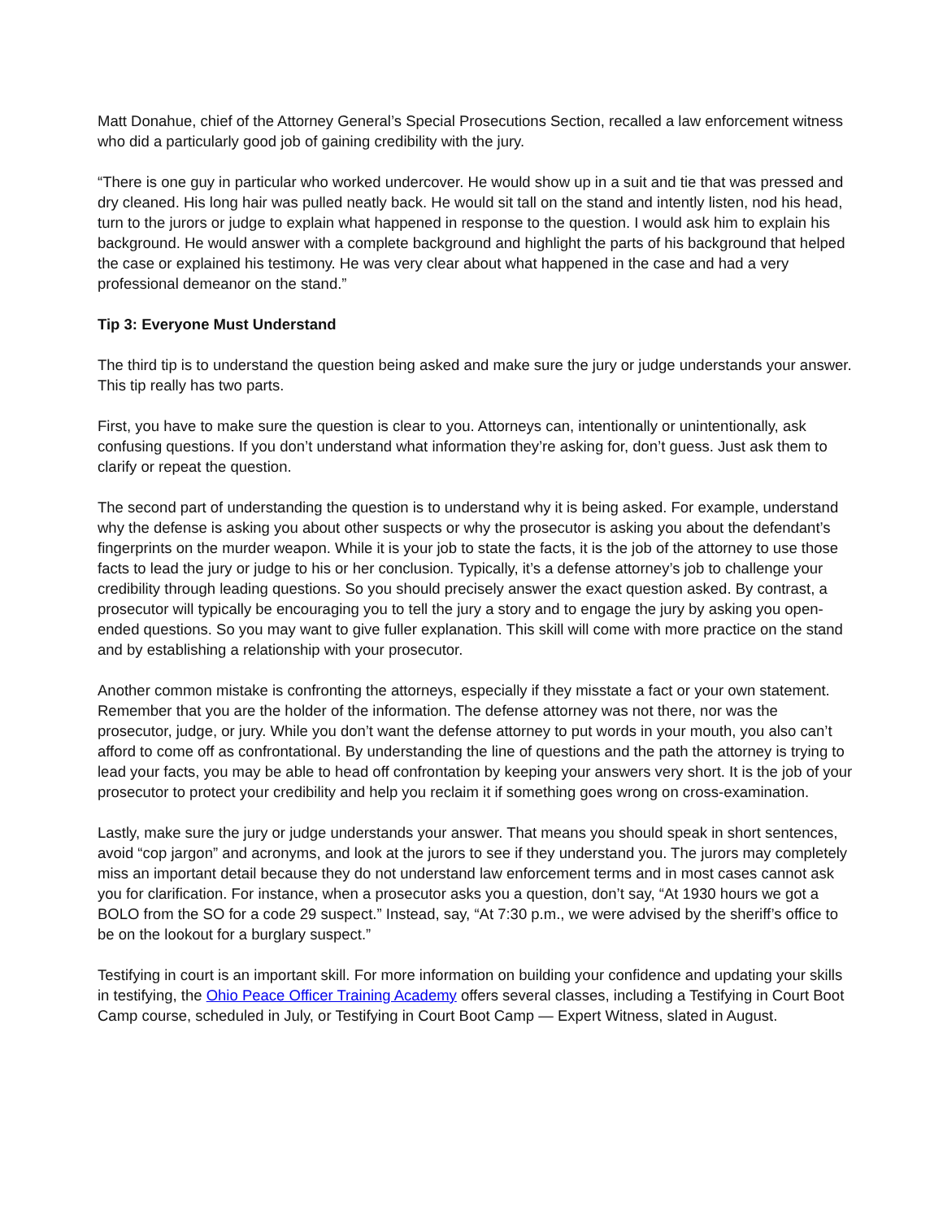Matt Donahue, chief of the Attorney General’s Special Prosecutions Section, recalled a law enforcement witness who did a particularly good job of gaining credibility with the jury.
“There is one guy in particular who worked undercover. He would show up in a suit and tie that was pressed and dry cleaned. His long hair was pulled neatly back. He would sit tall on the stand and intently listen, nod his head, turn to the jurors or judge to explain what happened in response to the question. I would ask him to explain his background. He would answer with a complete background and highlight the parts of his background that helped the case or explained his testimony. He was very clear about what happened in the case and had a very professional demeanor on the stand.”
Tip 3: Everyone Must Understand
The third tip is to understand the question being asked and make sure the jury or judge understands your answer. This tip really has two parts.
First, you have to make sure the question is clear to you. Attorneys can, intentionally or unintentionally, ask confusing questions. If you don’t understand what information they’re asking for, don’t guess. Just ask them to clarify or repeat the question.
The second part of understanding the question is to understand why it is being asked. For example, understand why the defense is asking you about other suspects or why the prosecutor is asking you about the defendant’s fingerprints on the murder weapon. While it is your job to state the facts, it is the job of the attorney to use those facts to lead the jury or judge to his or her conclusion. Typically, it’s a defense attorney’s job to challenge your credibility through leading questions. So you should precisely answer the exact question asked. By contrast, a prosecutor will typically be encouraging you to tell the jury a story and to engage the jury by asking you open-ended questions. So you may want to give fuller explanation. This skill will come with more practice on the stand and by establishing a relationship with your prosecutor.
Another common mistake is confronting the attorneys, especially if they misstate a fact or your own statement. Remember that you are the holder of the information. The defense attorney was not there, nor was the prosecutor, judge, or jury. While you don’t want the defense attorney to put words in your mouth, you also can’t afford to come off as confrontational. By understanding the line of questions and the path the attorney is trying to lead your facts, you may be able to head off confrontation by keeping your answers very short. It is the job of your prosecutor to protect your credibility and help you reclaim it if something goes wrong on cross-examination.
Lastly, make sure the jury or judge understands your answer. That means you should speak in short sentences, avoid “cop jargon” and acronyms, and look at the jurors to see if they understand you. The jurors may completely miss an important detail because they do not understand law enforcement terms and in most cases cannot ask you for clarification. For instance, when a prosecutor asks you a question, don’t say, “At 1930 hours we got a BOLO from the SO for a code 29 suspect.” Instead, say, “At 7:30 p.m., we were advised by the sheriff’s office to be on the lookout for a burglary suspect.”
Testifying in court is an important skill. For more information on building your confidence and updating your skills in testifying, the Ohio Peace Officer Training Academy offers several classes, including a Testifying in Court Boot Camp course, scheduled in July, or Testifying in Court Boot Camp — Expert Witness, slated in August.